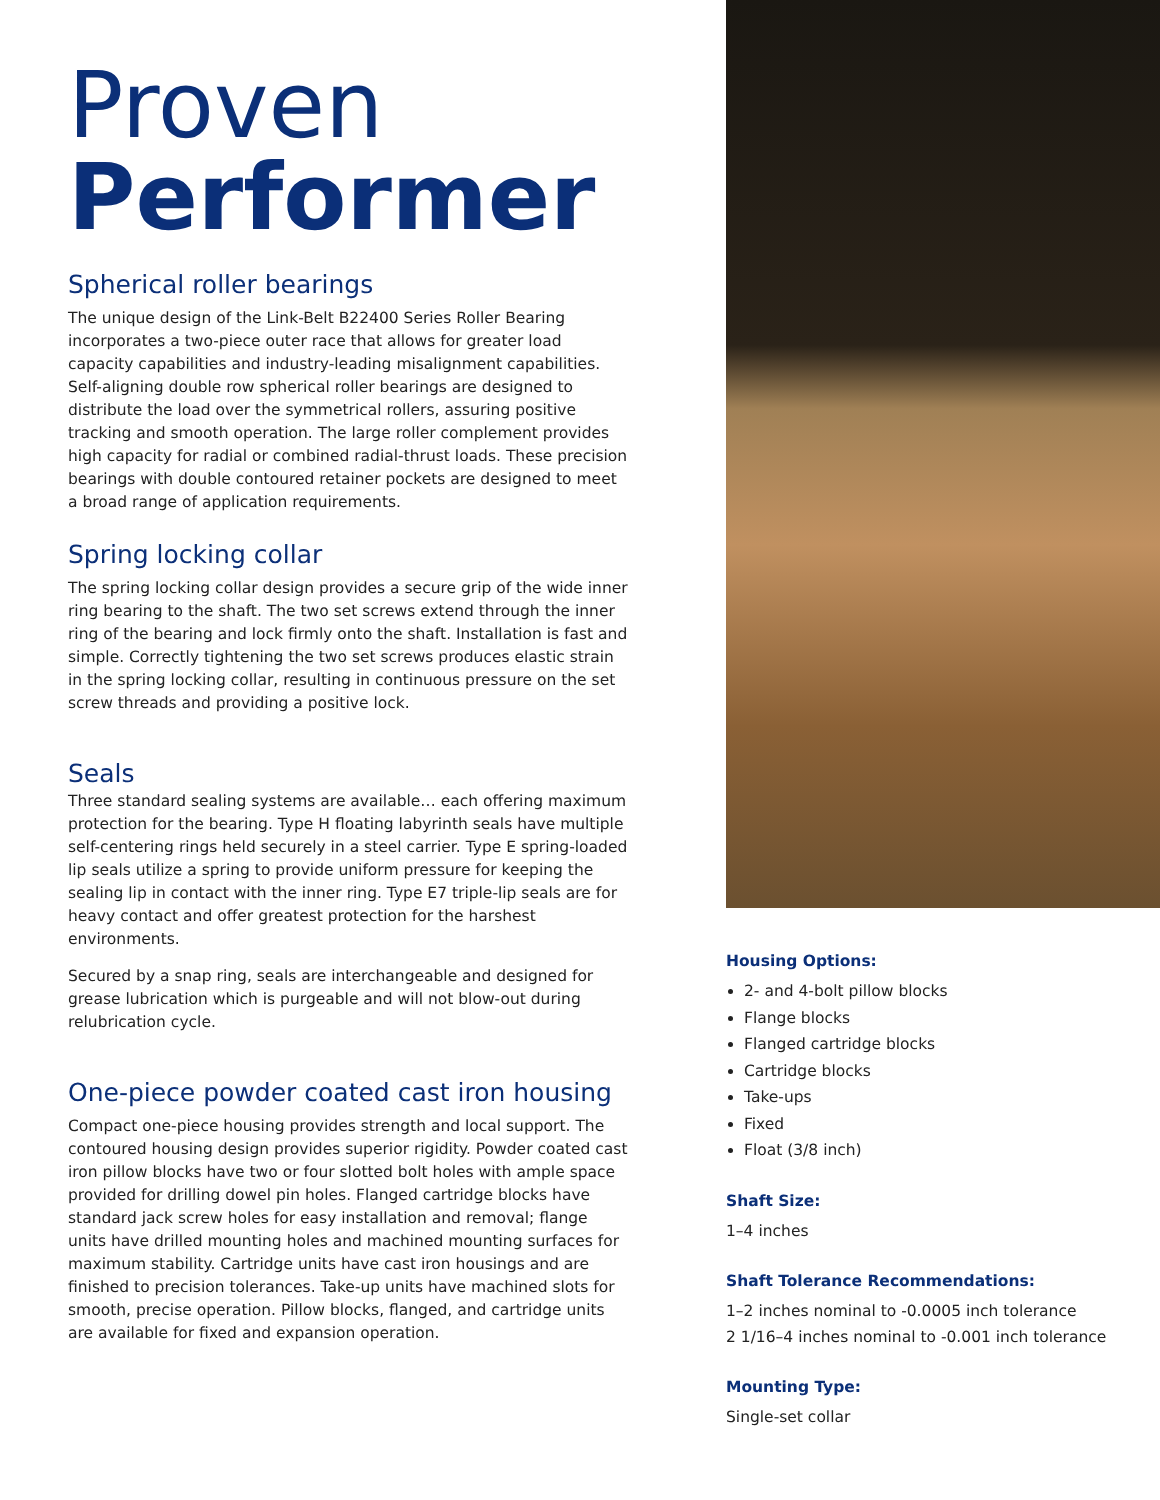Proven
Performer
Spherical roller bearings
The unique design of the Link-Belt B22400 Series Roller Bearing incorporates a two-piece outer race that allows for greater load capacity capabilities and industry-leading misalignment capabilities. Self-aligning double row spherical roller bearings are designed to distribute the load over the symmetrical rollers, assuring positive tracking and smooth operation. The large roller complement provides high capacity for radial or combined radial-thrust loads. These precision bearings with double contoured retainer pockets are designed to meet a broad range of application requirements.
Spring locking collar
The spring locking collar design provides a secure grip of the wide inner ring bearing to the shaft. The two set screws extend through the inner ring of the bearing and lock firmly onto the shaft. Installation is fast and simple. Correctly tightening the two set screws produces elastic strain in the spring locking collar, resulting in continuous pressure on the set screw threads and providing a positive lock.
Seals
Three standard sealing systems are available… each offering maximum protection for the bearing. Type H floating labyrinth seals have multiple self-centering rings held securely in a steel carrier. Type E spring-loaded lip seals utilize a spring to provide uniform pressure for keeping the sealing lip in contact with the inner ring. Type E7 triple-lip seals are for heavy contact and offer greatest protection for the harshest environments.
Secured by a snap ring, seals are interchangeable and designed for grease lubrication which is purgeable and will not blow-out during relubrication cycle.
One-piece powder coated cast iron housing
Compact one-piece housing provides strength and local support. The contoured housing design provides superior rigidity. Powder coated cast iron pillow blocks have two or four slotted bolt holes with ample space provided for drilling dowel pin holes. Flanged cartridge blocks have standard jack screw holes for easy installation and removal; flange units have drilled mounting holes and machined mounting surfaces for maximum stability. Cartridge units have cast iron housings and are finished to precision tolerances. Take-up units have machined slots for smooth, precise operation. Pillow blocks, flanged, and cartridge units are available for fixed and expansion operation.
Housing Options:
2- and 4-bolt pillow blocks
Flange blocks
Flanged cartridge blocks
Cartridge blocks
Take-ups
Fixed
Float (3/8 inch)
Shaft Size:
1–4 inches
Shaft Tolerance Recommendations:
1–2 inches nominal to -0.0005 inch tolerance
2 1/16–4 inches nominal to -0.001 inch tolerance
Mounting Type:
Single-set collar